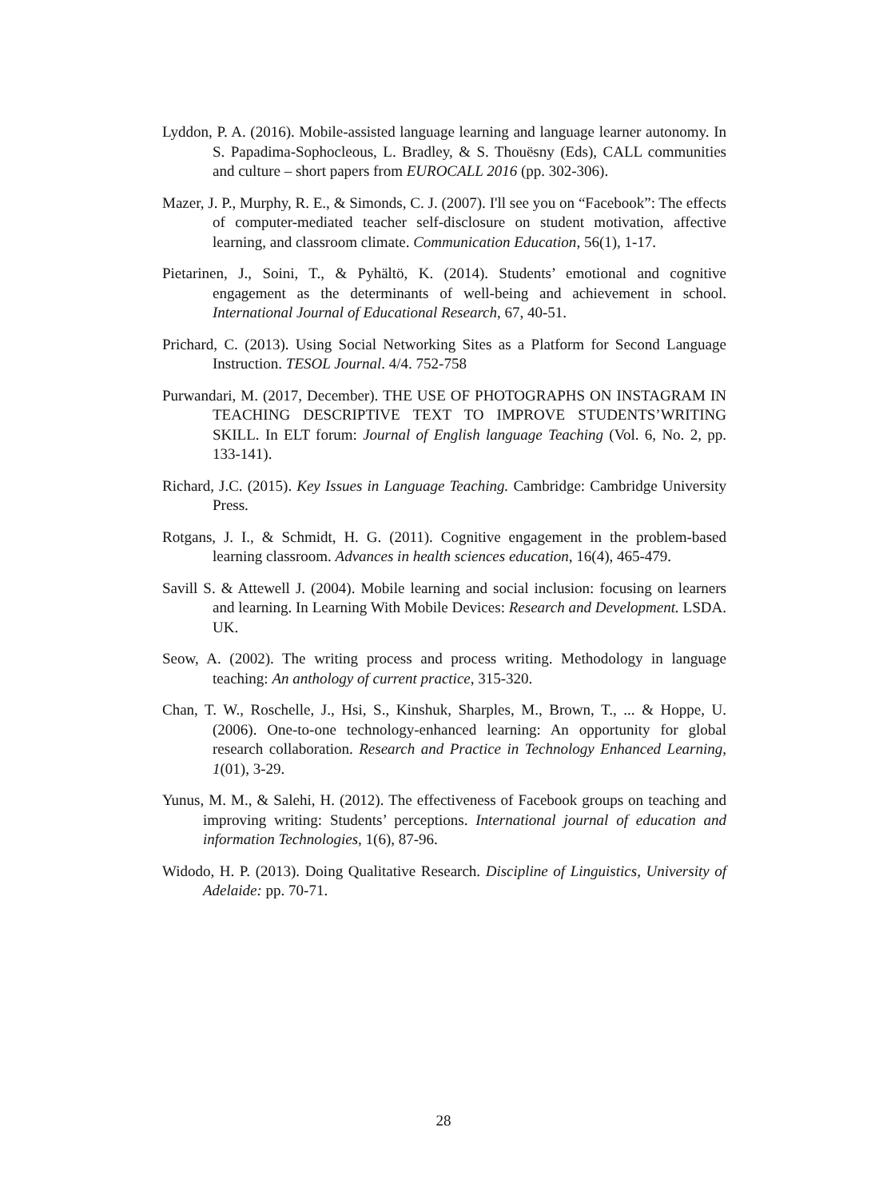Lyddon, P. A. (2016). Mobile-assisted language learning and language learner autonomy. In S. Papadima-Sophocleous, L. Bradley, & S. Thouësny (Eds), CALL communities and culture – short papers from EUROCALL 2016 (pp. 302-306).
Mazer, J. P., Murphy, R. E., & Simonds, C. J. (2007). I'll see you on “Facebook”: The effects of computer-mediated teacher self-disclosure on student motivation, affective learning, and classroom climate. Communication Education, 56(1), 1-17.
Pietarinen, J., Soini, T., & Pyhältö, K. (2014). Students’ emotional and cognitive engagement as the determinants of well-being and achievement in school. International Journal of Educational Research, 67, 40-51.
Prichard, C. (2013). Using Social Networking Sites as a Platform for Second Language Instruction. TESOL Journal. 4/4. 752-758
Purwandari, M. (2017, December). THE USE OF PHOTOGRAPHS ON INSTAGRAM IN TEACHING DESCRIPTIVE TEXT TO IMPROVE STUDENTS’WRITING SKILL. In ELT forum: Journal of English language Teaching (Vol. 6, No. 2, pp. 133-141).
Richard, J.C. (2015). Key Issues in Language Teaching. Cambridge: Cambridge University Press.
Rotgans, J. I., & Schmidt, H. G. (2011). Cognitive engagement in the problem-based learning classroom. Advances in health sciences education, 16(4), 465-479.
Savill S. & Attewell J. (2004). Mobile learning and social inclusion: focusing on learners and learning. In Learning With Mobile Devices: Research and Development. LSDA. UK.
Seow, A. (2002). The writing process and process writing. Methodology in language teaching: An anthology of current practice, 315-320.
Chan, T. W., Roschelle, J., Hsi, S., Kinshuk, Sharples, M., Brown, T., ... & Hoppe, U. (2006). One-to-one technology-enhanced learning: An opportunity for global research collaboration. Research and Practice in Technology Enhanced Learning, 1(01), 3-29.
Yunus, M. M., & Salehi, H. (2012). The effectiveness of Facebook groups on teaching and improving writing: Students’ perceptions. International journal of education and information Technologies, 1(6), 87-96.
Widodo, H. P. (2013). Doing Qualitative Research. Discipline of Linguistics, University of Adelaide: pp. 70-71.
28